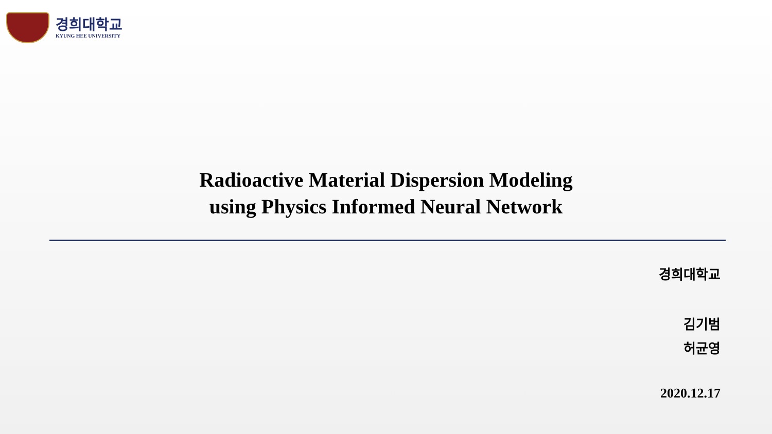경희대학교
KYUNG HEE UNIVERSITY
Radioactive Material Dispersion Modeling
using Physics Informed Neural Network
경희대학교
김기범
허균영
2020.12.17